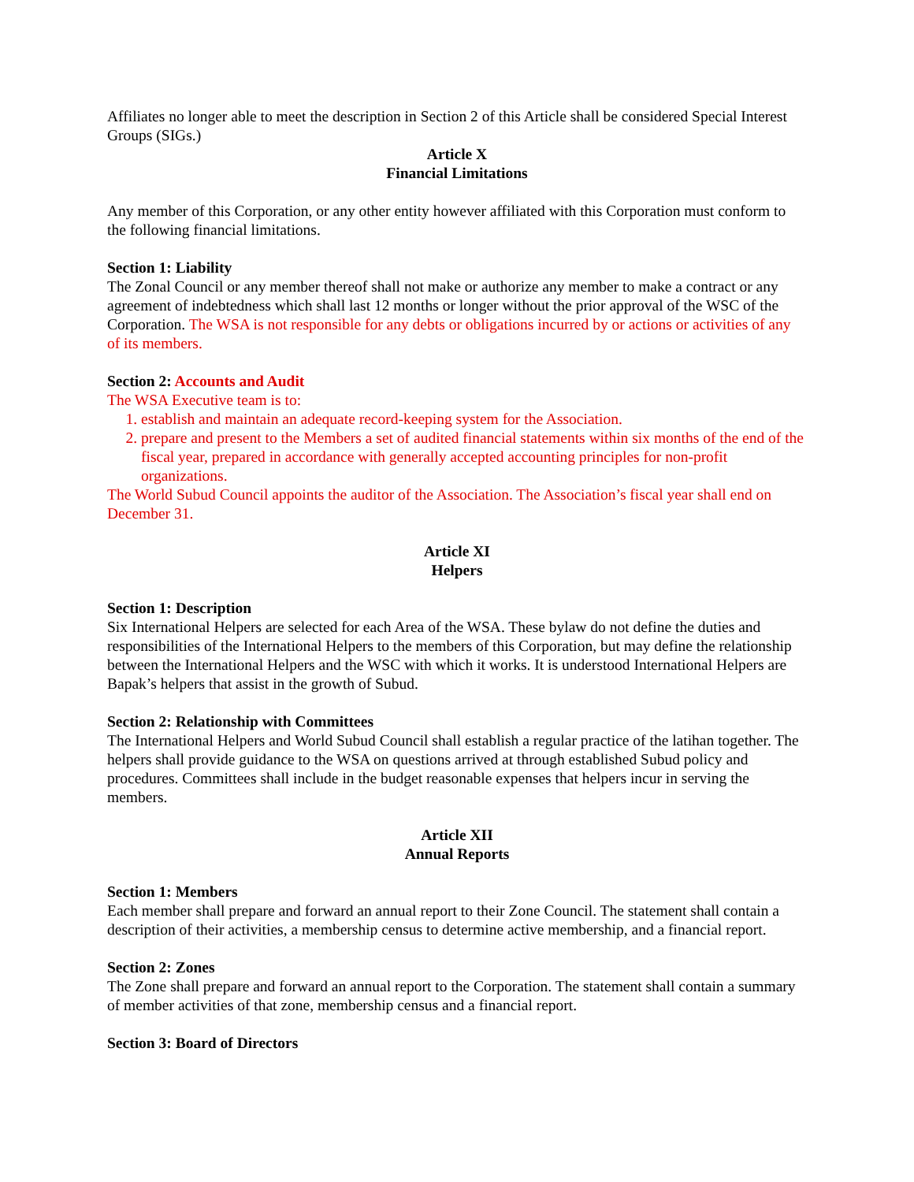Affiliates no longer able to meet the description in Section 2 of this Article shall be considered Special Interest Groups (SIGs.)
Article X
Financial Limitations
Any member of this Corporation, or any other entity however affiliated with this Corporation must conform to the following financial limitations.
Section 1: Liability
The Zonal Council or any member thereof shall not make or authorize any member to make a contract or any agreement of indebtedness which shall last 12 months or longer without the prior approval of the WSC of the Corporation. The WSA is not responsible for any debts or obligations incurred by or actions or activities of any of its members.
Section 2: Accounts and Audit
The WSA Executive team is to:
1. establish and maintain an adequate record-keeping system for the Association.
2. prepare and present to the Members a set of audited financial statements within six months of the end of the fiscal year, prepared in accordance with generally accepted accounting principles for non-profit organizations.
The World Subud Council appoints the auditor of the Association. The Association’s fiscal year shall end on December 31.
Article XI
Helpers
Section 1: Description
Six International Helpers are selected for each Area of the WSA. These bylaw do not define the duties and responsibilities of the International Helpers to the members of this Corporation, but may define the relationship between the International Helpers and the WSC with which it works. It is understood International Helpers are Bapak’s helpers that assist in the growth of Subud.
Section 2: Relationship with Committees
The International Helpers and World Subud Council shall establish a regular practice of the latihan together. The helpers shall provide guidance to the WSA on questions arrived at through established Subud policy and procedures. Committees shall include in the budget reasonable expenses that helpers incur in serving the members.
Article XII
Annual Reports
Section 1: Members
Each member shall prepare and forward an annual report to their Zone Council. The statement shall contain a description of their activities, a membership census to determine active membership, and a financial report.
Section 2: Zones
The Zone shall prepare and forward an annual report to the Corporation. The statement shall contain a summary of member activities of that zone, membership census and a financial report.
Section 3: Board of Directors